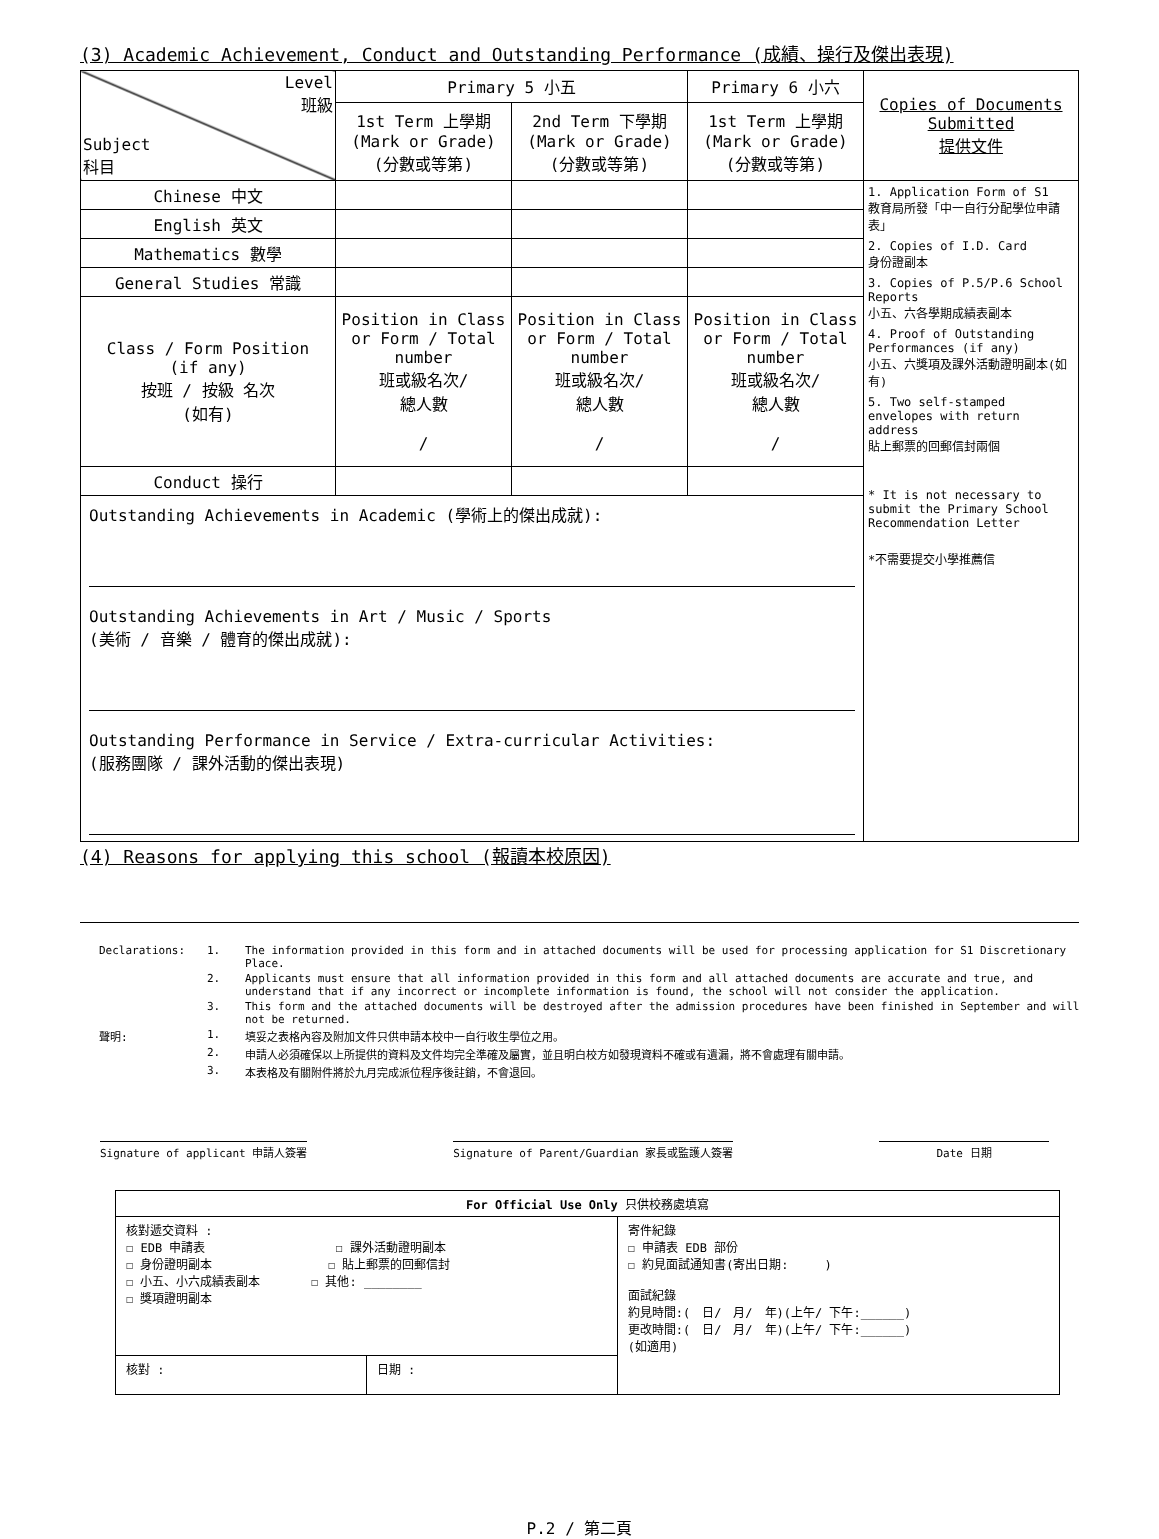(3) Academic Achievement, Conduct and Outstanding Performance (成績、操行及傑出表現)
| Level 班級 Subject 科目 | Primary 5 小五 | | Primary 6 小六 | Copies of Documents Submitted 提供文件 |
| | 1st Term 上學期 (Mark or Grade) (分數或等第) | 2nd Term 下學期 (Mark or Grade) (分數或等第) | 1st Term 上學期 (Mark or Grade) (分數或等第) | |
| Chinese 中文 | | | | 1. Application Form of S1 教育局所發「中一自行分配學位申請表」 2. Copies of I.D. Card 身份證副本 3. Copies of P.5/P.6 School Reports 小五、六各學期成績表副本 4. Proof of Outstanding Performances (if any) 小五、六獎項及課外活動證明副本(如有) 5. Two self-stamped envelopes with return address 貼上郵票的回郵信封兩個 * It is not necessary to submit the Primary School Recommendation Letter *不需要提交小學推薦信 |
| English 英文 | | | | |
| Mathematics 數學 | | | | |
| General Studies 常識 | | | | |
| Class / Form Position (if any) 按班 / 按級 名次 (如有) | Position in Class or Form / Total number 班或級名次/ 總人數 / | Position in Class or Form / Total number 班或級名次/ 總人數 / | Position in Class or Form / Total number 班或級名次/ 總人數 / | |
| Conduct 操行 | | | | |
| Outstanding Achievements in Academic (學術上的傑出成就): Outstanding Achievements in Art / Music / Sports (美術 / 音樂 / 體育的傑出成就): Outstanding Performance in Service / Extra-curricular Activities: (服務團隊 / 課外活動的傑出表現) | | | | |
(4) Reasons for applying this school (報讀本校原因)
| Declarations: | 1. | The information provided in this form and in attached documents will be used for processing application for S1 Discretionary Place. |
| | 2. | Applicants must ensure that all information provided in this form and all attached documents are accurate and true, and understand that if any incorrect or incomplete information is found, the school will not consider the application. |
| | 3. | This form and the attached documents will be destroyed after the admission procedures have been finished in September and will not be returned. |
| 聲明: | 1. | 填妥之表格內容及附加文件只供申請本校中一自行收生學位之用。 |
| | 2. | 申請人必須確保以上所提供的資料及文件均完全準確及屬實，並且明白校方如發現資料不確或有遺漏，將不會處理有關申請。 |
| | 3. | 本表格及有關附件將於九月完成派位程序後註銷，不會退回。 |
Signature of applicant 申請人簽署
Signature of Parent/Guardian 家長或監護人簽署
Date 日期
| For Official Use Only 只供校務處填寫 | | |
| 核對遞交資料 : ☐ EDB 申請表 ☐ 課外活動證明副本 ☐ 身份證明副本 ☐ 貼上郵票的回郵信封 ☐ 小五、小六成績表副本 ☐ 其他: ________ ☐ 獎項證明副本 | | 寄件紀錄 ☐ 申請表 EDB 部份 ☐ 約見面試通知書(寄出日期: ) 面試紀錄 約見時間:( 日/ 月/ 年)(上午/ 下午:______) 更改時間:( 日/ 月/ 年)(上午/ 下午:______) (如適用) |
| 核對 : | 日期 : | |
P.2 / 第二頁